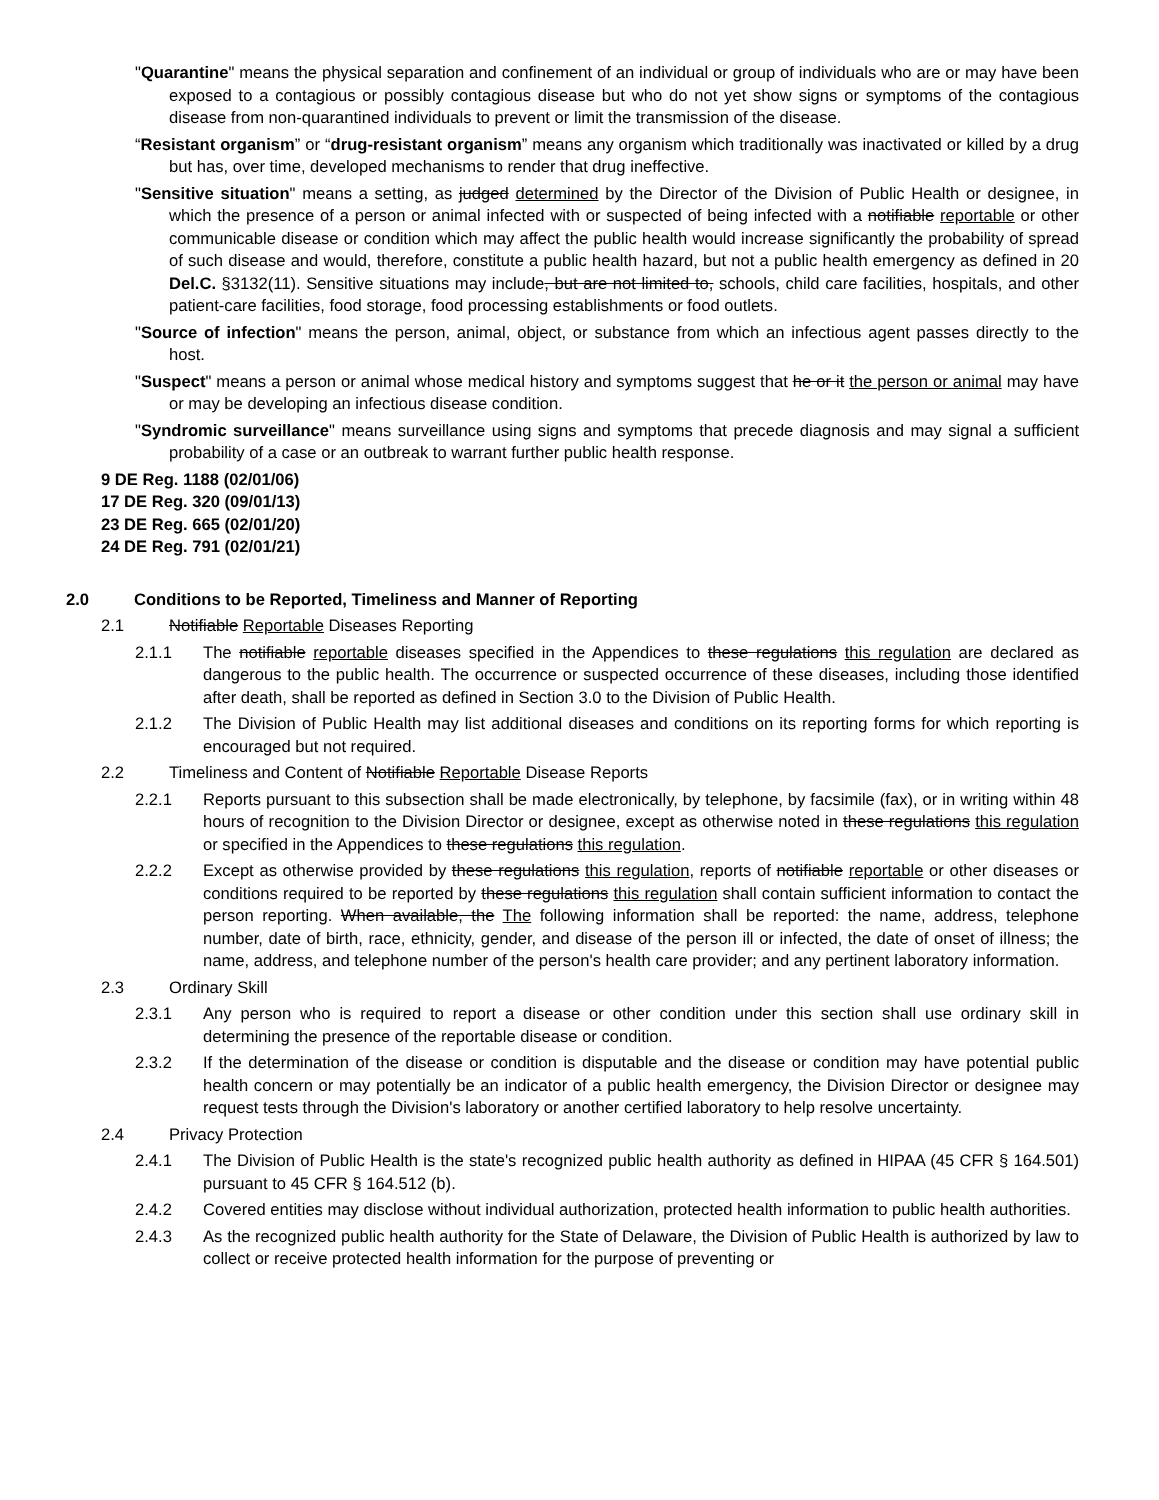"Quarantine" means the physical separation and confinement of an individual or group of individuals who are or may have been exposed to a contagious or possibly contagious disease but who do not yet show signs or symptoms of the contagious disease from non-quarantined individuals to prevent or limit the transmission of the disease.
“Resistant organism” or “drug-resistant organism” means any organism which traditionally was inactivated or killed by a drug but has, over time, developed mechanisms to render that drug ineffective.
"Sensitive situation" means a setting, as judged determined by the Director of the Division of Public Health or designee, in which the presence of a person or animal infected with or suspected of being infected with a notifiable reportable or other communicable disease or condition which may affect the public health would increase significantly the probability of spread of such disease and would, therefore, constitute a public health hazard, but not a public health emergency as defined in 20 Del.C. §3132(11). Sensitive situations may include, but are not limited to, schools, child care facilities, hospitals, and other patient-care facilities, food storage, food processing establishments or food outlets.
"Source of infection" means the person, animal, object, or substance from which an infectious agent passes directly to the host.
"Suspect" means a person or animal whose medical history and symptoms suggest that he or it the person or animal may have or may be developing an infectious disease condition.
"Syndromic surveillance" means surveillance using signs and symptoms that precede diagnosis and may signal a sufficient probability of a case or an outbreak to warrant further public health response.
9 DE Reg. 1188 (02/01/06)
17 DE Reg. 320 (09/01/13)
23 DE Reg. 665 (02/01/20)
24 DE Reg. 791 (02/01/21)
2.0 Conditions to be Reported, Timeliness and Manner of Reporting
2.1 Notifiable Reportable Diseases Reporting
2.1.1 The notifiable reportable diseases specified in the Appendices to these regulations this regulation are declared as dangerous to the public health. The occurrence or suspected occurrence of these diseases, including those identified after death, shall be reported as defined in Section 3.0 to the Division of Public Health.
2.1.2 The Division of Public Health may list additional diseases and conditions on its reporting forms for which reporting is encouraged but not required.
2.2 Timeliness and Content of Notifiable Reportable Disease Reports
2.2.1 Reports pursuant to this subsection shall be made electronically, by telephone, by facsimile (fax), or in writing within 48 hours of recognition to the Division Director or designee, except as otherwise noted in these regulations this regulation or specified in the Appendices to these regulations this regulation.
2.2.2 Except as otherwise provided by these regulations this regulation, reports of notifiable reportable or other diseases or conditions required to be reported by these regulations this regulation shall contain sufficient information to contact the person reporting. When available, the The following information shall be reported: the name, address, telephone number, date of birth, race, ethnicity, gender, and disease of the person ill or infected, the date of onset of illness; the name, address, and telephone number of the person's health care provider; and any pertinent laboratory information.
2.3 Ordinary Skill
2.3.1 Any person who is required to report a disease or other condition under this section shall use ordinary skill in determining the presence of the reportable disease or condition.
2.3.2 If the determination of the disease or condition is disputable and the disease or condition may have potential public health concern or may potentially be an indicator of a public health emergency, the Division Director or designee may request tests through the Division's laboratory or another certified laboratory to help resolve uncertainty.
2.4 Privacy Protection
2.4.1 The Division of Public Health is the state's recognized public health authority as defined in HIPAA (45 CFR § 164.501) pursuant to 45 CFR § 164.512 (b).
2.4.2 Covered entities may disclose without individual authorization, protected health information to public health authorities.
2.4.3 As the recognized public health authority for the State of Delaware, the Division of Public Health is authorized by law to collect or receive protected health information for the purpose of preventing or